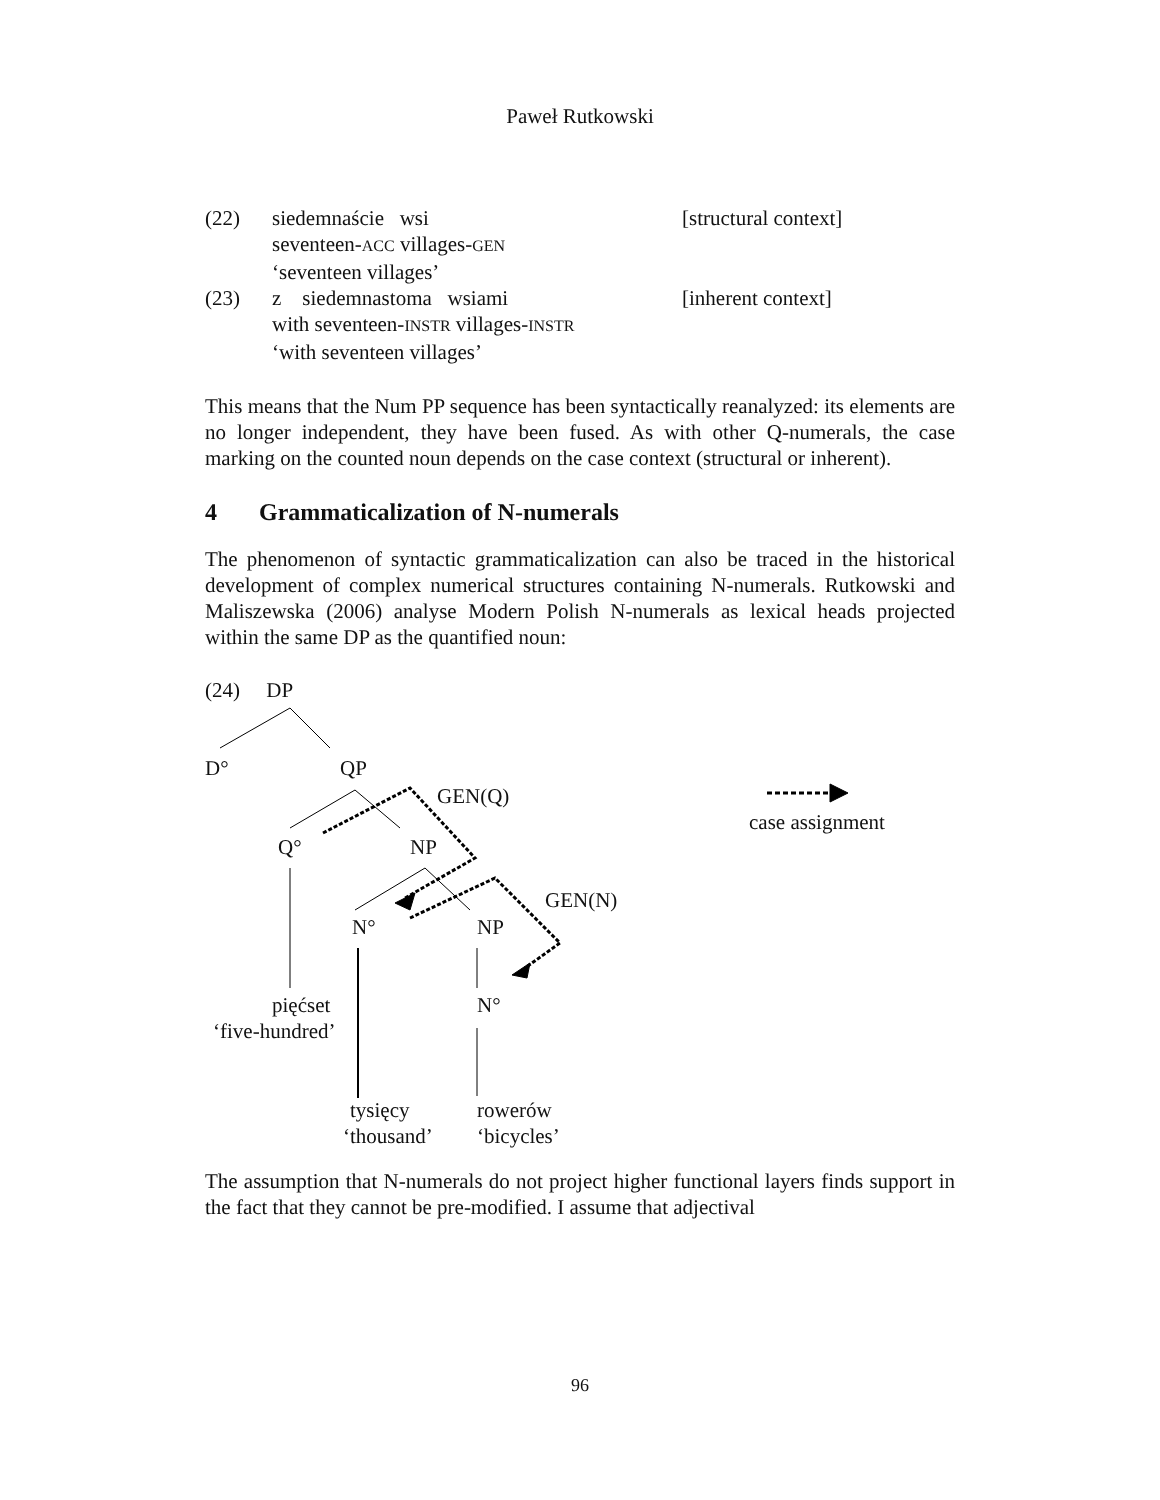Paweł Rutkowski
(22)
siedemnaście wsi
[structural context]
seventeen-ACC villages-GEN
‘seventeen villages’
(23)
z siedemnastoma wsiami
[inherent context]
with seventeen-INSTR villages-INSTR
‘with seventeen villages’
This means that the Num PP sequence has been syntactically reanalyzed: its elements are no longer independent, they have been fused. As with other Q-numerals, the case marking on the counted noun depends on the case context (structural or inherent).
4 Grammaticalization of N-numerals
The phenomenon of syntactic grammaticalization can also be traced in the historical development of complex numerical structures containing N-numerals. Rutkowski and Maliszewska (2006) analyse Modern Polish N-numerals as lexical heads projected within the same DP as the quantified noun:
(24) DP
D° QP
GEN(Q)
case assignment
Q° NP
GEN(N)
N° NP
N° pięćset
‘five-hundred’
tysięcy
‘thousand’
rowerów
‘bicycles’
The assumption that N-numerals do not project higher functional layers finds support in the fact that they cannot be pre-modified. I assume that adjectival
96